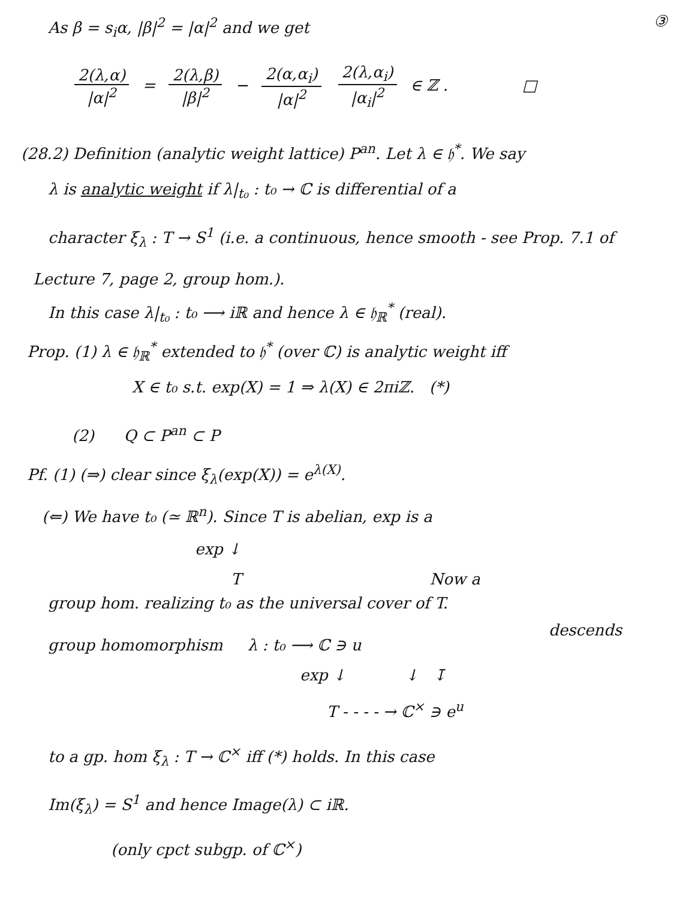As β = s<sub>i</sub>α, |β|<sup>2</sup> = |α|<sup>2</sup> and we get ③
2(λ,α) |α|<sup>2</sup> = 2(λ,β) |β|<sup>2</sup> − 2(α,α<sub>i</sub>) |α|<sup>2</sup> 2(λ,α<sub>i</sub>) |α<sub>i</sub>|<sup>2</sup> ∈ ℤ . □
(28.2) Definition (analytic weight lattice) P<sup>an</sup>. Let λ ∈ 𝔥<sup>*</sup>. We say
λ is analytic weight if λ|<sub>t₀</sub> : t₀ → ℂ is differential of a
character ξ<sub>λ</sub> : T → S<sup>1</sup> (i.e. a continuous, hence smooth - see Prop. 7.1 of
Lecture 7, page 2, group hom.).
In this case λ|<sub>t₀</sub> : t₀ ⟶ iℝ and hence λ ∈ 𝔥<sub>ℝ</sub><sup>*</sup> (real).
Prop. (1) λ ∈ 𝔥<sub>ℝ</sub><sup>*</sup> extended to 𝔥<sup>*</sup> (over ℂ) is analytic weight iff
X ∈ t₀ s.t. exp(X) = 1 ⇒ λ(X) ∈ 2πiℤ. (*)
(2) Q ⊂ P<sup>an</sup> ⊂ P
Pf. (1) (⇒) clear since ξ<sub>λ</sub>(exp(X)) = e<sup>λ(X)</sup>.
(⇐) We have t₀ (≃ ℝ<sup>n</sup>). Since T is abelian, exp is a
exp ↓
T Now a
group hom. realizing t₀ as the universal cover of T.
descends
group homomorphism λ : t₀ ⟶ ℂ ∋ u
exp ↓ ↓ ↧
T - - - - → ℂ<sup>×</sup> ∋ e<sup>u</sup>
to a gp. hom ξ<sub>λ</sub> : T → ℂ<sup>×</sup> iff (*) holds. In this case
Im(ξ<sub>λ</sub>) = S<sup>1</sup> and hence Image(λ) ⊂ iℝ.
(only cpct subgp. of ℂ<sup>×</sup>)